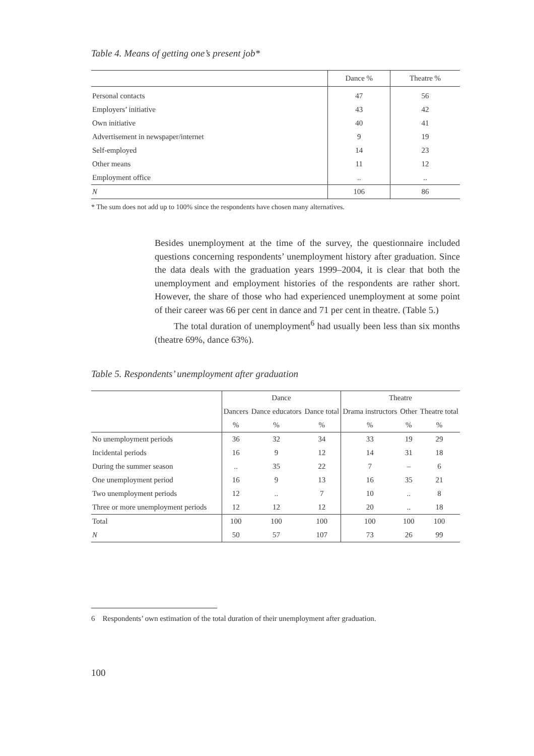Table 4. Means of getting one’s present job*
| | Dance % | Theatre % |
| --- | --- | --- |
| Personal contacts | 47 | 56 |
| Employers’ initiative | 43 | 42 |
| Own initiative | 40 | 41 |
| Advertisement in newspaper/internet | 9 | 19 |
| Self-employed | 14 | 23 |
| Other means | 11 | 12 |
| Employment office | .. | .. |
| N | 106 | 86 |
* The sum does not add up to 100% since the respondents have chosen many alternatives.
Besides unemployment at the time of the survey, the questionnaire included questions concerning respondents’ unemployment history after graduation. Since the data deals with the graduation years 1999–2004, it is clear that both the unemployment and employment histories of the respondents are rather short. However, the share of those who had experienced unemployment at some point of their career was 66 per cent in dance and 71 per cent in theatre. (Table 5.)
The total duration of unemployment<sup>6</sup> had usually been less than six months (theatre 69%, dance 63%).
Table 5. Respondents’ unemployment after graduation
| | Dance | | | Theatre | | |
| --- | --- | --- | --- | --- | --- | --- |
| | Dancers | Dance educators | Dance total | Drama instructors | Other | Theatre total |
| | % | % | % | % | % | % |
| No unemployment periods | 36 | 32 | 34 | 33 | 19 | 29 |
| Incidental periods | 16 | 9 | 12 | 14 | 31 | 18 |
| During the summer season | .. | 35 | 22 | 7 | – | 6 |
| One unemployment period | 16 | 9 | 13 | 16 | 35 | 21 |
| Two unemployment periods | 12 | .. | 7 | 10 | .. | 8 |
| Three or more unemployment periods | 12 | 12 | 12 | 20 | .. | 18 |
| Total | 100 | 100 | 100 | 100 | 100 | 100 |
| N | 50 | 57 | 107 | 73 | 26 | 99 |
6 Respondents’ own estimation of the total duration of their unemployment after graduation.
100